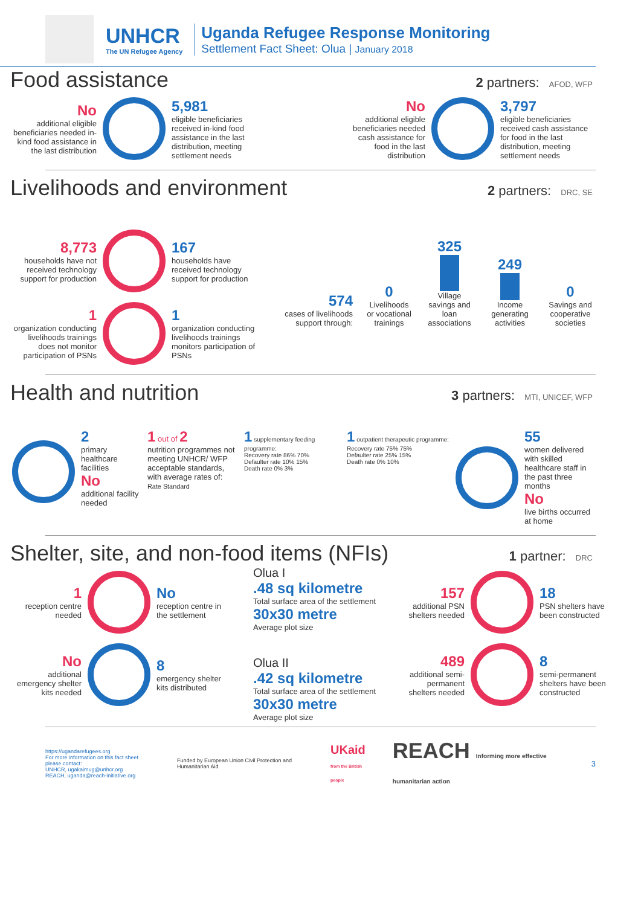UNHCR
The UN Refugee Agency
Uganda Refugee Response Monitoring
Settlement Fact Sheet: Olua | January 2018
Food assistance
2 partners: AFOD, WFP
No
additional eligible beneficiaries needed in-kind food assistance in the last distribution
5,981
eligible beneficiaries received in-kind food assistance in the last distribution, meeting settlement needs
No
additional eligible beneficiaries needed cash assistance for food in the last distribution
3,797
eligible beneficiaries received cash assistance for food in the last distribution, meeting settlement needs
Livelihoods and environment
2 partners: DRC, SE
8,773
households have not received technology support for production
167
households have received technology support for production
1
organization conducting livelihoods trainings does not monitor participation of PSNs
1
organization conducting livelihoods trainings monitors participation of PSNs
574
cases of livelihoods support through:
0
Livelihoods or vocational trainings
325
Village savings and loan associations
249
Income generating activities
0
Savings and cooperative societies
Health and nutrition
3 partners: MTI, UNICEF, WFP
2
primary healthcare facilities
No
additional facility needed
1 out of 2
nutrition programmes not meeting UNHCR/ WFP acceptable standards, with average rates of:
Rate Standard
1 supplementary feeding programme:
Recovery rate 86% 70%
Defaulter rate 10% 15%
Death rate 0% 3%
1 outpatient therapeutic programme:
Recovery rate 75% 75%
Defaulter rate 25% 15%
Death rate 0% 10%
55
women delivered with skilled healthcare staff in the past three months
No
live births occurred at home
Shelter, site, and non-food items (NFIs)
1 partner: DRC
1
reception centre needed
No
reception centre in the settlement
No
additional emergency shelter kits needed
8
emergency shelter kits distributed
Olua I
.48 sq kilometre
Total surface area of the settlement
30x30 metre
Average plot size
Olua II
.42 sq kilometre
Total surface area of the settlement
30x30 metre
Average plot size
157
additional PSN shelters needed
18
PSN shelters have been constructed
489
additional semi-permanent shelters needed
8
semi-permanent shelters have been constructed
https://ugandarefugees.org
For more information on this fact sheet please contact:
UNHCR, ugakaimug@unhcr.org
REACH, uganda@reach-initiative.org
Funded by European Union Civil Protection and Humanitarian Aid
UKaid
from the British people
REACH Informing more effective humanitarian action
3